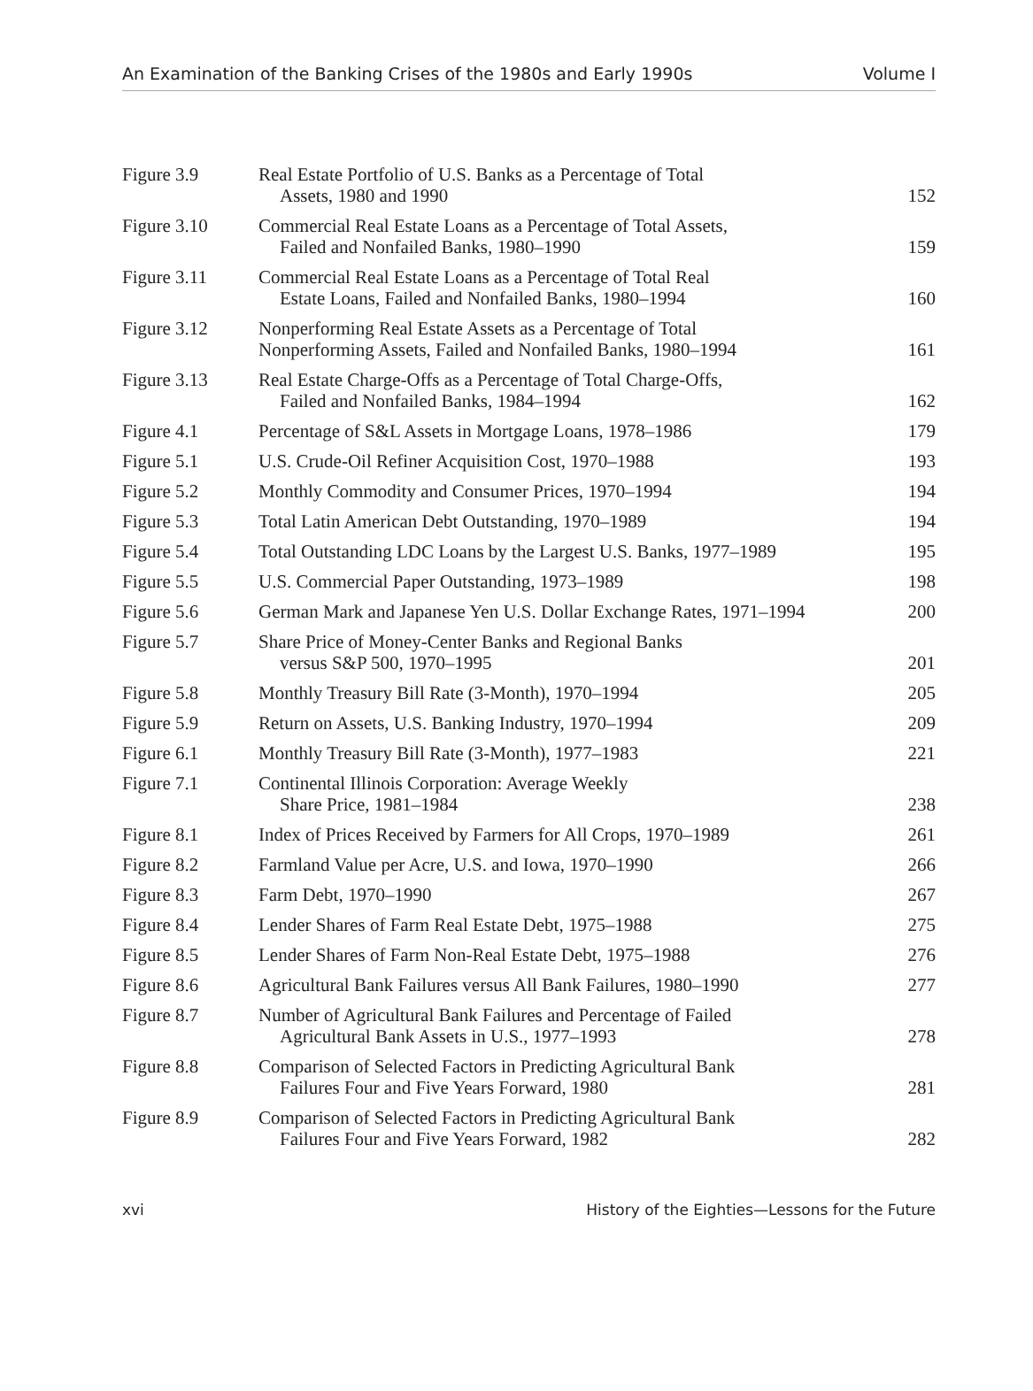An Examination of the Banking Crises of the 1980s and Early 1990s Volume I
| Figure 3.9 | Real Estate Portfolio of U.S. Banks as a Percentage of Total Assets, 1980 and 1990 | 152 |
| Figure 3.10 | Commercial Real Estate Loans as a Percentage of Total Assets, Failed and Nonfailed Banks, 1980–1990 | 159 |
| Figure 3.11 | Commercial Real Estate Loans as a Percentage of Total Real Estate Loans, Failed and Nonfailed Banks, 1980–1994 | 160 |
| Figure 3.12 | Nonperforming Real Estate Assets as a Percentage of Total Nonperforming Assets, Failed and Nonfailed Banks, 1980–1994 | 161 |
| Figure 3.13 | Real Estate Charge-Offs as a Percentage of Total Charge-Offs, Failed and Nonfailed Banks, 1984–1994 | 162 |
| Figure 4.1 | Percentage of S&L Assets in Mortgage Loans, 1978–1986 | 179 |
| Figure 5.1 | U.S. Crude-Oil Refiner Acquisition Cost, 1970–1988 | 193 |
| Figure 5.2 | Monthly Commodity and Consumer Prices, 1970–1994 | 194 |
| Figure 5.3 | Total Latin American Debt Outstanding, 1970–1989 | 194 |
| Figure 5.4 | Total Outstanding LDC Loans by the Largest U.S. Banks, 1977–1989 | 195 |
| Figure 5.5 | U.S. Commercial Paper Outstanding, 1973–1989 | 198 |
| Figure 5.6 | German Mark and Japanese Yen U.S. Dollar Exchange Rates, 1971–1994 | 200 |
| Figure 5.7 | Share Price of Money-Center Banks and Regional Banks versus S&P 500, 1970–1995 | 201 |
| Figure 5.8 | Monthly Treasury Bill Rate (3-Month), 1970–1994 | 205 |
| Figure 5.9 | Return on Assets, U.S. Banking Industry, 1970–1994 | 209 |
| Figure 6.1 | Monthly Treasury Bill Rate (3-Month), 1977–1983 | 221 |
| Figure 7.1 | Continental Illinois Corporation: Average Weekly Share Price, 1981–1984 | 238 |
| Figure 8.1 | Index of Prices Received by Farmers for All Crops, 1970–1989 | 261 |
| Figure 8.2 | Farmland Value per Acre, U.S. and Iowa, 1970–1990 | 266 |
| Figure 8.3 | Farm Debt, 1970–1990 | 267 |
| Figure 8.4 | Lender Shares of Farm Real Estate Debt, 1975–1988 | 275 |
| Figure 8.5 | Lender Shares of Farm Non-Real Estate Debt, 1975–1988 | 276 |
| Figure 8.6 | Agricultural Bank Failures versus All Bank Failures, 1980–1990 | 277 |
| Figure 8.7 | Number of Agricultural Bank Failures and Percentage of Failed Agricultural Bank Assets in U.S., 1977–1993 | 278 |
| Figure 8.8 | Comparison of Selected Factors in Predicting Agricultural Bank Failures Four and Five Years Forward, 1980 | 281 |
| Figure 8.9 | Comparison of Selected Factors in Predicting Agricultural Bank Failures Four and Five Years Forward, 1982 | 282 |
xvi History of the Eighties—Lessons for the Future